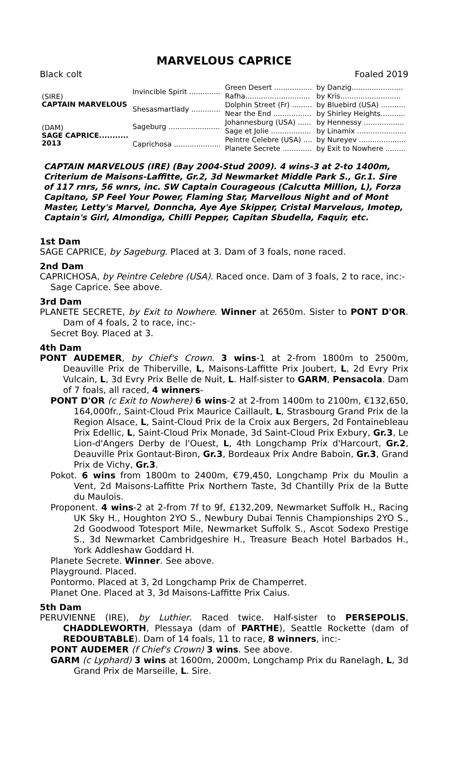MARVELOUS CAPRICE
Black colt Foaled 2019
| (S IRE ) CAPTAIN MARVELOUS | Invincible Spirit .............. | Green Desert ................. | by Danzig....................... |
| | | Rafha............................. | by Kris........................... |
| | Shesasmartlady ............. | Dolphin Street (Fr) ......... | by Bluebird (USA) ........... |
| | | Near the End ................. | by Shirley Heights........... |
| (D AM ) SAGE CAPRICE........... 2013 | Sageburg ....................... | Johannesburg (USA) ...... | by Hennessy .................. |
| | | Sage et Jolie .................. | by Linamix ...................... |
| | Caprichosa ..................... | Peintre Celebre (USA) .... | by Nureyev ..................... |
| | | Planete Secrete ............. | by Exit to Nowhere ......... |
CAPTAIN MARVELOUS (IRE) (Bay 2004-Stud 2009). 4 wins-3 at 2-to 1400m, Criterium de Maisons-Laffitte, Gr.2, 3d Newmarket Middle Park S., Gr.1. Sire of 117 rnrs, 56 wnrs, inc. SW Captain Courageous (Calcutta Million, L), Forza Capitano, SP Feel Your Power, Flaming Star, Marvellous Night and of Mont Master, Letty's Marvel, Donncha, Aye Aye Skipper, Cristal Marvelous, Imotep, Captain's Girl, Almondiga, Chilli Pepper, Capitan Sbudella, Faquir, etc.
1st Dam
SAGE CAPRICE, by Sageburg. Placed at 3. Dam of 3 foals, none raced.
2nd Dam
CAPRICHOSA, by Peintre Celebre (USA). Raced once. Dam of 3 foals, 2 to race, inc:-
Sage Caprice. See above.
3rd Dam
PLANETE SECRETE, by Exit to Nowhere. Winner at 2650m. Sister to PONT D'OR. Dam of 4 foals, 2 to race, inc:-
Secret Boy. Placed at 3.
4th Dam
PONT AUDEMER, by Chief's Crown. 3 wins-1 at 2-from 1800m to 2500m, Deauville Prix de Thiberville, L, Maisons-Laffitte Prix Joubert, L, 2d Evry Prix Vulcain, L, 3d Evry Prix Belle de Nuit, L. Half-sister to GARM, Pensacola. Dam of 7 foals, all raced, 4 winners-
PONT D'OR (c Exit to Nowhere) 6 wins-2 at 2-from 1400m to 2100m, €132,650, 164,000fr., Saint-Cloud Prix Maurice Caillault, L, Strasbourg Grand Prix de la Region Alsace, L, Saint-Cloud Prix de la Croix aux Bergers, 2d Fontainebleau Prix Edellic, L, Saint-Cloud Prix Monade, 3d Saint-Cloud Prix Exbury, Gr.3, Le Lion-d'Angers Derby de l'Ouest, L, 4th Longchamp Prix d'Harcourt, Gr.2, Deauville Prix Gontaut-Biron, Gr.3, Bordeaux Prix Andre Baboin, Gr.3, Grand Prix de Vichy, Gr.3.
Pokot. 6 wins from 1800m to 2400m, €79,450, Longchamp Prix du Moulin a Vent, 2d Maisons-Laffitte Prix Northern Taste, 3d Chantilly Prix de la Butte du Maulois.
Proponent. 4 wins-2 at 2-from 7f to 9f, £132,209, Newmarket Suffolk H., Racing UK Sky H., Houghton 2YO S., Newbury Dubai Tennis Championships 2YO S., 2d Goodwood Totesport Mile, Newmarket Suffolk S., Ascot Sodexo Prestige S., 3d Newmarket Cambridgeshire H., Treasure Beach Hotel Barbados H., York Addleshaw Goddard H.
Planete Secrete. Winner. See above.
Playground. Placed.
Pontormo. Placed at 3, 2d Longchamp Prix de Champerret.
Planet One. Placed at 3, 3d Maisons-Laffitte Prix Caius.
5th Dam
PERUVIENNE (IRE), by Luthier. Raced twice. Half-sister to PERSEPOLIS, CHADDLEWORTH, Plessaya (dam of PARTHE), Seattle Rockette (dam of REDOUBTABLE). Dam of 14 foals, 11 to race, 8 winners, inc:-
PONT AUDEMER (f Chief's Crown) 3 wins. See above.
GARM (c Lyphard) 3 wins at 1600m, 2000m, Longchamp Prix du Ranelagh, L, 3d Grand Prix de Marseille, L. Sire.